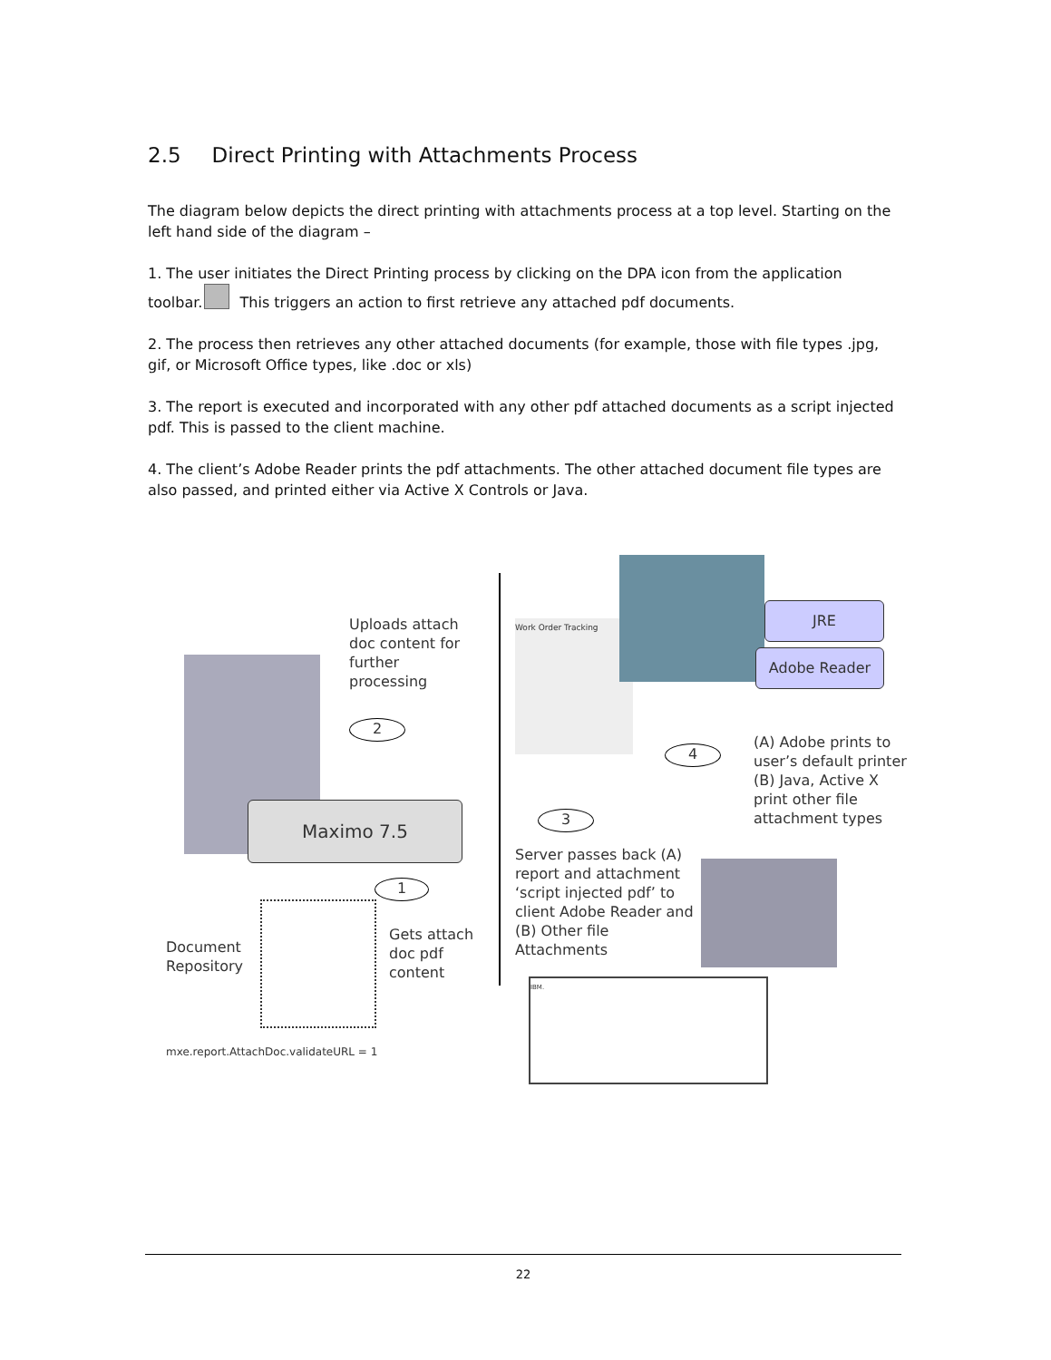2.5 Direct Printing with Attachments Process
The diagram below depicts the direct printing with attachments process at a top level. Starting on the left hand side of the diagram –
1. The user initiates the Direct Printing process by clicking on the DPA icon from the application toolbar. This triggers an action to first retrieve any attached pdf documents.
2. The process then retrieves any other attached documents (for example, those with file types .jpg, gif, or Microsoft Office types, like .doc or xls)
3. The report is executed and incorporated with any other pdf attached documents as a script injected pdf. This is passed to the client machine.
4. The client’s Adobe Reader prints the pdf attachments. The other attached document file types are also passed, and printed either via Active X Controls or Java.
Uploads attach doc content for further processing
2
Maximo 7.5
1
Document Repository
Gets attach doc pdf content
mxe.report.AttachDoc.validateURL = 1
Work Order Tracking
JRE
Adobe Reader
4
(A) Adobe prints to user’s default printer (B) Java, Active X print other file attachment types
3
Server passes back (A) report and attachment ‘script injected pdf’ to client Adobe Reader and (B) Other file Attachments
IBM.
22